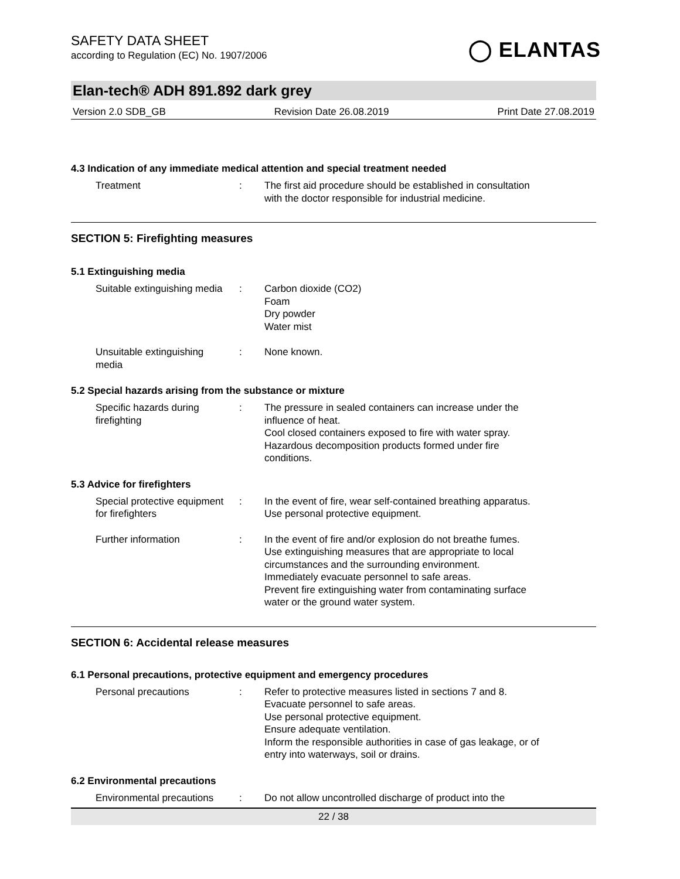SAFETY DATA SHEET
according to Regulation (EC) No. 1907/2006
◯ ELANTAS
Elan-tech® ADH 891.892 dark grey
Version 2.0 SDB_GB Revision Date 26.08.2019 Print Date 27.08.2019
4.3 Indication of any immediate medical attention and special treatment needed
Treatment : The first aid procedure should be established in consultation
with the doctor responsible for industrial medicine.
SECTION 5: Firefighting measures
5.1 Extinguishing media
Suitable extinguishing media
: Carbon dioxide (CO2)
Foam
Dry powder
Water mist
Unsuitable extinguishing
media
: None known.
5.2 Special hazards arising from the substance or mixture
Specific hazards during
firefighting
: The pressure in sealed containers can increase under the
influence of heat.
Cool closed containers exposed to fire with water spray.
Hazardous decomposition products formed under fire
conditions.
5.3 Advice for firefighters
Special protective equipment
for firefighters
: In the event of fire, wear self-contained breathing apparatus.
Use personal protective equipment.
Further information : In the event of fire and/or explosion do not breathe fumes.
Use extinguishing measures that are appropriate to local
circumstances and the surrounding environment.
Immediately evacuate personnel to safe areas.
Prevent fire extinguishing water from contaminating surface
water or the ground water system.
SECTION 6: Accidental release measures
6.1 Personal precautions, protective equipment and emergency procedures
Personal precautions : Refer to protective measures listed in sections 7 and 8.
Evacuate personnel to safe areas.
Use personal protective equipment.
Ensure adequate ventilation.
Inform the responsible authorities in case of gas leakage, or of
entry into waterways, soil or drains.
6.2 Environmental precautions
Environmental precautions
: Do not allow uncontrolled discharge of product into the
22 / 38